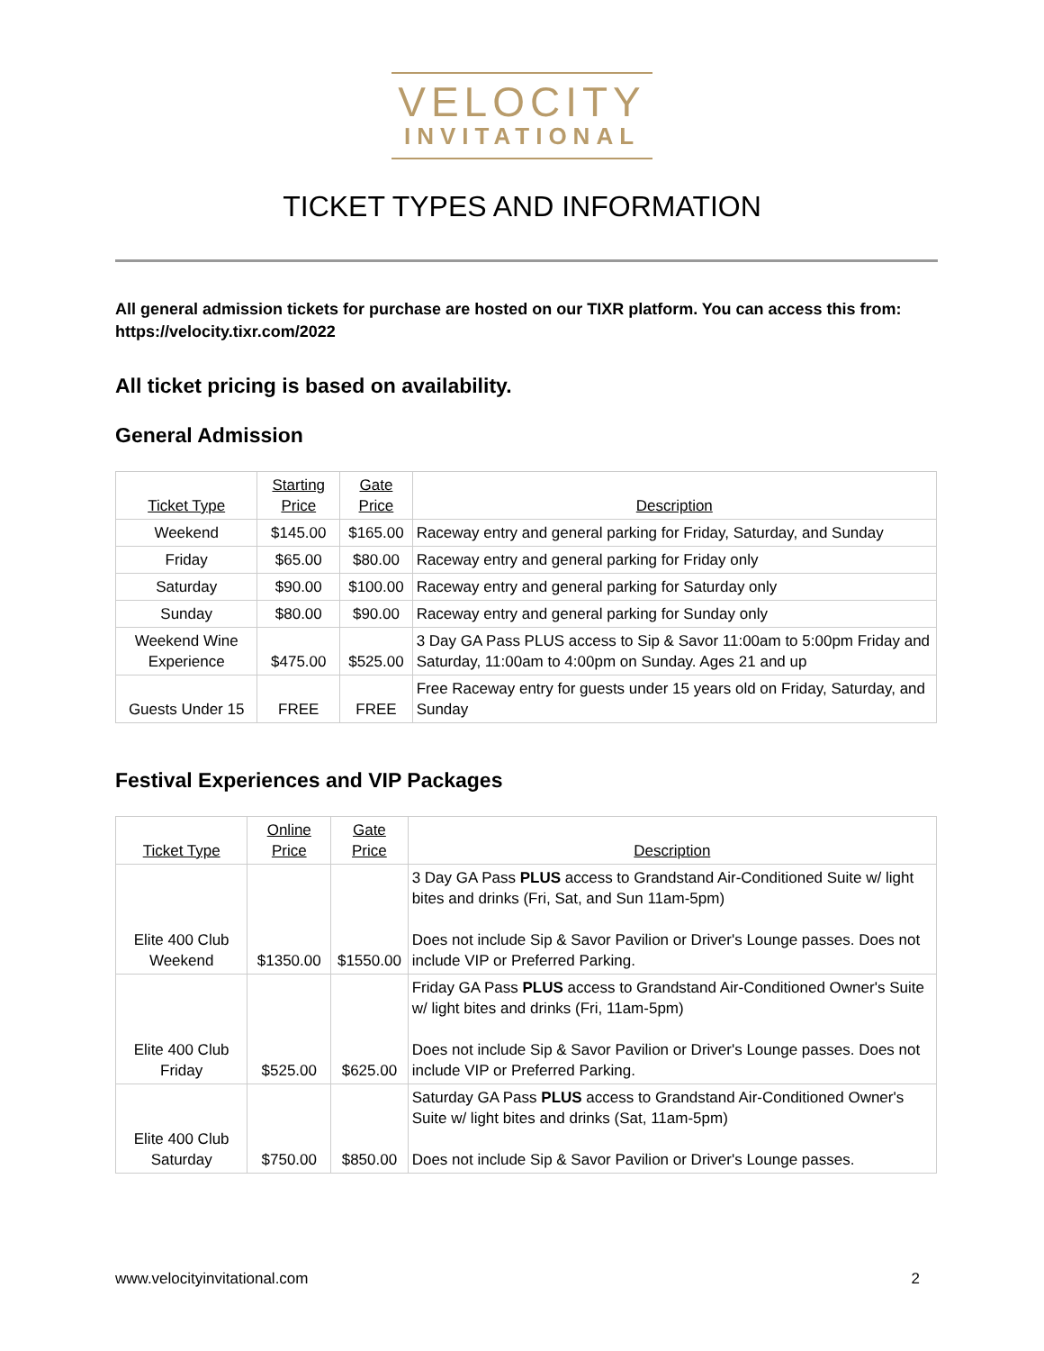VELOCITY
INVITATIONAL
TICKET TYPES AND INFORMATION
All general admission tickets for purchase are hosted on our TIXR platform. You can access this from: https://velocity.tixr.com/2022
All ticket pricing is based on availability.
General Admission
| Ticket Type | Starting Price | Gate Price | Description |
| --- | --- | --- | --- |
| Weekend | $145.00 | $165.00 | Raceway entry and general parking for Friday, Saturday, and Sunday |
| Friday | $65.00 | $80.00 | Raceway entry and general parking for Friday only |
| Saturday | $90.00 | $100.00 | Raceway entry and general parking for Saturday only |
| Sunday | $80.00 | $90.00 | Raceway entry and general parking for Sunday only |
| Weekend Wine Experience | $475.00 | $525.00 | 3 Day GA Pass PLUS access to Sip & Savor 11:00am to 5:00pm Friday and Saturday, 11:00am to 4:00pm on Sunday. Ages 21 and up |
| Guests Under 15 | FREE | FREE | Free Raceway entry for guests under 15 years old on Friday, Saturday, and Sunday |
Festival Experiences and VIP Packages
| Ticket Type | Online Price | Gate Price | Description |
| --- | --- | --- | --- |
| Elite 400 Club Weekend | $1350.00 | $1550.00 | 3 Day GA Pass PLUS access to Grandstand Air-Conditioned Suite w/ light bites and drinks (Fri, Sat, and Sun 11am-5pm) Does not include Sip & Savor Pavilion or Driver's Lounge passes. Does not include VIP or Preferred Parking. |
| Elite 400 Club Friday | $525.00 | $625.00 | Friday GA Pass PLUS access to Grandstand Air-Conditioned Owner's Suite w/ light bites and drinks (Fri, 11am-5pm) Does not include Sip & Savor Pavilion or Driver's Lounge passes. Does not include VIP or Preferred Parking. |
| Elite 400 Club Saturday | $750.00 | $850.00 | Saturday GA Pass PLUS access to Grandstand Air-Conditioned Owner's Suite w/ light bites and drinks (Sat, 11am-5pm) Does not include Sip & Savor Pavilion or Driver's Lounge passes. |
www.velocityinvitational.com 2